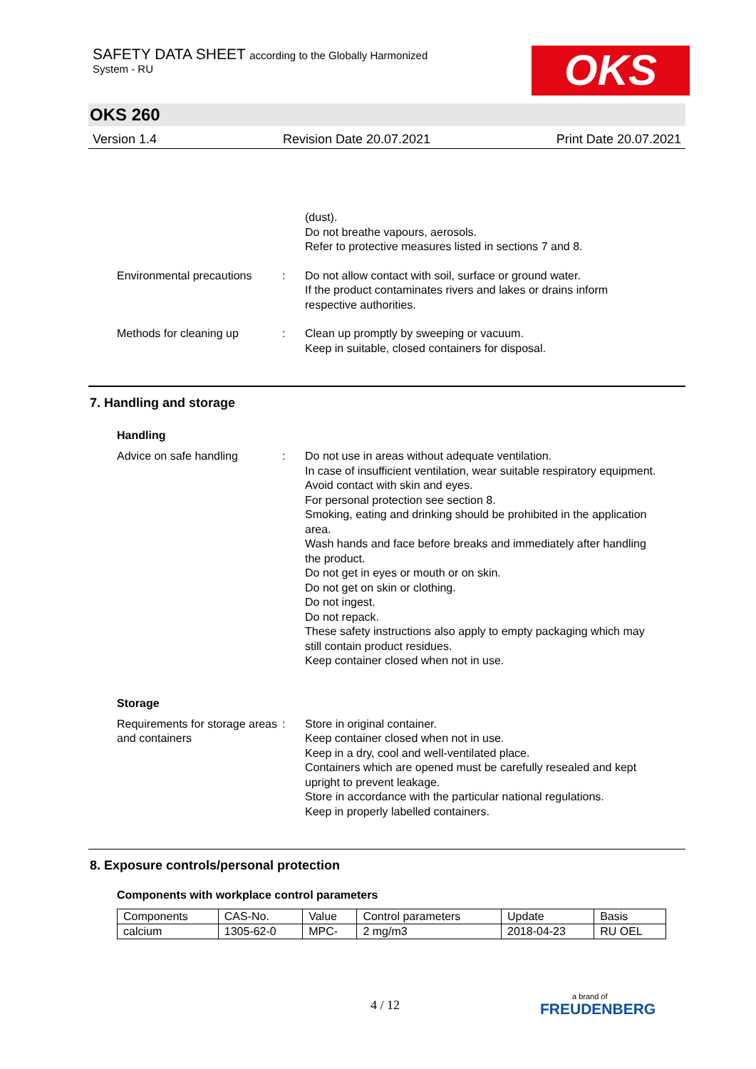SAFETY DATA SHEET according to the Globally Harmonized
System - RU
OKS
OKS 260
Version 1.4 Revision Date 20.07.2021 Print Date 20.07.2021
(dust).
Do not breathe vapours, aerosols.
Refer to protective measures listed in sections 7 and 8.
Environmental precautions
: Do not allow contact with soil, surface or ground water.
If the product contaminates rivers and lakes or drains inform respective authorities.
Methods for cleaning up : Clean up promptly by sweeping or vacuum.
Keep in suitable, closed containers for disposal.
7. Handling and storage
Handling
Advice on safe handling : Do not use in areas without adequate ventilation.
In case of insufficient ventilation, wear suitable respiratory equipment.
Avoid contact with skin and eyes.
For personal protection see section 8.
Smoking, eating and drinking should be prohibited in the application area.
Wash hands and face before breaks and immediately after handling the product.
Do not get in eyes or mouth or on skin.
Do not get on skin or clothing.
Do not ingest.
Do not repack.
These safety instructions also apply to empty packaging which may still contain product residues.
Keep container closed when not in use.
Storage
Requirements for storage areas and containers
: Store in original container.
Keep container closed when not in use.
Keep in a dry, cool and well-ventilated place.
Containers which are opened must be carefully resealed and kept upright to prevent leakage.
Store in accordance with the particular national regulations.
Keep in properly labelled containers.
8. Exposure controls/personal protection
Components with workplace control parameters
| Components | CAS-No. | Value | Control parameters | Update | Basis |
| calcium | 1305-62-0 | MPC- | 2 mg/m3 | 2018-04-23 | RU OEL |
4 / 12 a brand of
FREUDENBERG